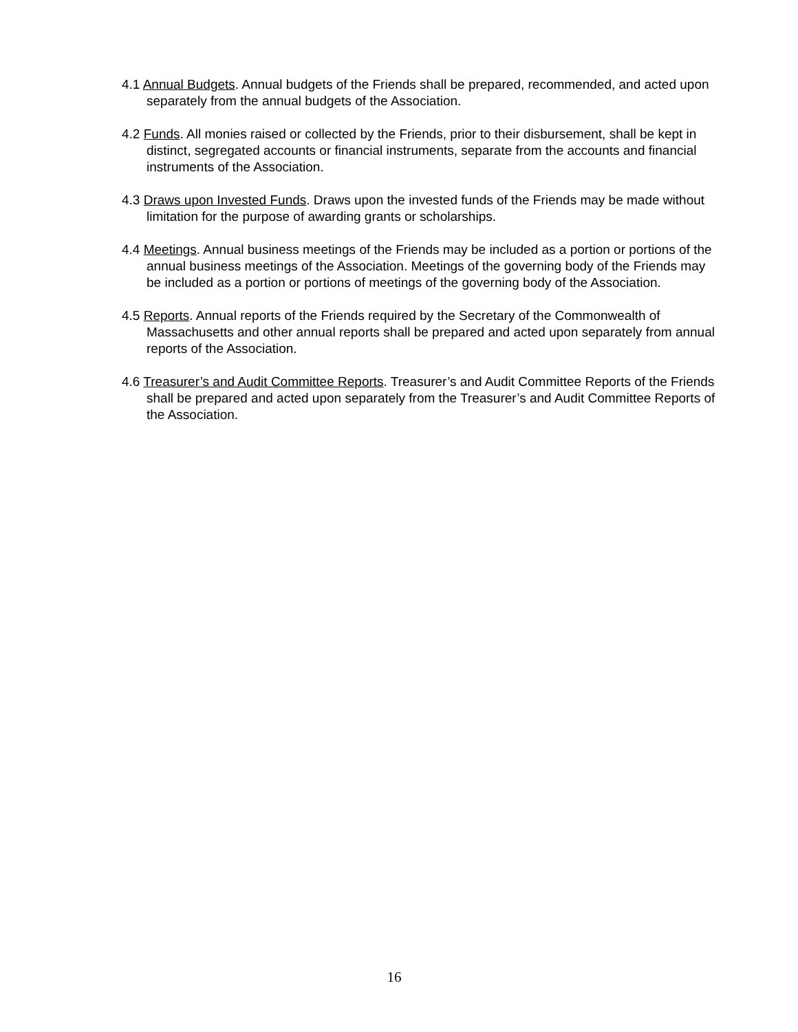4.1 Annual Budgets. Annual budgets of the Friends shall be prepared, recommended, and acted upon separately from the annual budgets of the Association.
4.2 Funds. All monies raised or collected by the Friends, prior to their disbursement, shall be kept in distinct, segregated accounts or financial instruments, separate from the accounts and financial instruments of the Association.
4.3 Draws upon Invested Funds. Draws upon the invested funds of the Friends may be made without limitation for the purpose of awarding grants or scholarships.
4.4 Meetings. Annual business meetings of the Friends may be included as a portion or portions of the annual business meetings of the Association. Meetings of the governing body of the Friends may be included as a portion or portions of meetings of the governing body of the Association.
4.5 Reports. Annual reports of the Friends required by the Secretary of the Commonwealth of Massachusetts and other annual reports shall be prepared and acted upon separately from annual reports of the Association.
4.6 Treasurer’s and Audit Committee Reports. Treasurer’s and Audit Committee Reports of the Friends shall be prepared and acted upon separately from the Treasurer’s and Audit Committee Reports of the Association.
16